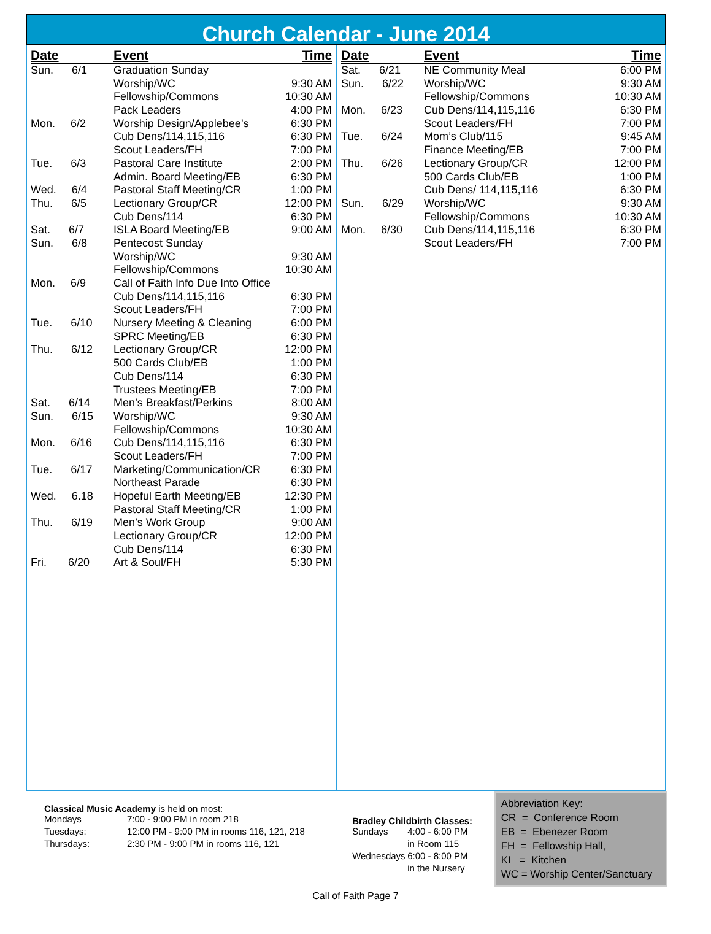Church Calendar - June 2014
| Date | Event | Time |
| --- | --- | --- |
| Sun. 6/1 | Graduation Sunday | |
| | Worship/WC | 9:30 AM |
| | Fellowship/Commons | 10:30 AM |
| | Pack Leaders | 4:00 PM |
| Mon. 6/2 | Worship Design/Applebee’s | 6:30 PM |
| | Cub Dens/114,115,116 | 6:30 PM |
| | Scout Leaders/FH | 7:00 PM |
| Tue. 6/3 | Pastoral Care Institute | 2:00 PM |
| | Admin. Board Meeting/EB | 6:30 PM |
| Wed. 6/4 | Pastoral Staff Meeting/CR | 1:00 PM |
| Thu. 6/5 | Lectionary Group/CR | 12:00 PM |
| | Cub Dens/114 | 6:30 PM |
| Sat. 6/7 | ISLA Board Meeting/EB | 9:00 AM |
| Sun. 6/8 | Pentecost Sunday | |
| | Worship/WC | 9:30 AM |
| | Fellowship/Commons | 10:30 AM |
| Mon. 6/9 | Call of Faith Info Due Into Office | |
| | Cub Dens/114,115,116 | 6:30 PM |
| | Scout Leaders/FH | 7:00 PM |
| Tue. 6/10 | Nursery Meeting & Cleaning | 6:00 PM |
| | SPRC Meeting/EB | 6:30 PM |
| Thu. 6/12 | Lectionary Group/CR | 12:00 PM |
| | 500 Cards Club/EB | 1:00 PM |
| | Cub Dens/114 | 6:30 PM |
| | Trustees Meeting/EB | 7:00 PM |
| Sat. 6/14 | Men’s Breakfast/Perkins | 8:00 AM |
| Sun. 6/15 | Worship/WC | 9:30 AM |
| | Fellowship/Commons | 10:30 AM |
| Mon. 6/16 | Cub Dens/114,115,116 | 6:30 PM |
| | Scout Leaders/FH | 7:00 PM |
| Tue. 6/17 | Marketing/Communication/CR | 6:30 PM |
| | Northeast Parade | 6:30 PM |
| Wed. 6.18 | Hopeful Earth Meeting/EB | 12:30 PM |
| | Pastoral Staff Meeting/CR | 1:00 PM |
| Thu. 6/19 | Men’s Work Group | 9:00 AM |
| | Lectionary Group/CR | 12:00 PM |
| | Cub Dens/114 | 6:30 PM |
| Fri. 6/20 | Art & Soul/FH | 5:30 PM |
| Date | Event | Time |
| --- | --- | --- |
| Sat. 6/21 | NE Community Meal | 6:00 PM |
| Sun. 6/22 | Worship/WC | 9:30 AM |
| | Fellowship/Commons | 10:30 AM |
| Mon. 6/23 | Cub Dens/114,115,116 | 6:30 PM |
| | Scout Leaders/FH | 7:00 PM |
| Tue. 6/24 | Mom’s Club/115 | 9:45 AM |
| | Finance Meeting/EB | 7:00 PM |
| Thu. 6/26 | Lectionary Group/CR | 12:00 PM |
| | 500 Cards Club/EB | 1:00 PM |
| | Cub Dens/ 114,115,116 | 6:30 PM |
| Sun. 6/29 | Worship/WC | 9:30 AM |
| | Fellowship/Commons | 10:30 AM |
| Mon. 6/30 | Cub Dens/114,115,116 | 6:30 PM |
| | Scout Leaders/FH | 7:00 PM |
Classical Music Academy is held on most:
| Mondays | 7:00 - 9:00 PM in room 218 |
| Tuesdays: | 12:00 PM - 9:00 PM in rooms 116, 121, 218 |
| Thursdays: | 2:30 PM - 9:00 PM in rooms 116, 121 |
Bradley Childbirth Classes:
| Sundays | 4:00 - 6:00 PM |
| | in Room 115 |
| Wednesdays | 6:00 - 8:00 PM |
| | in the Nursery |
Abbreviation Key:
CR = Conference Room
EB = Ebenezer Room
FH = Fellowship Hall,
KI = Kitchen
WC = Worship Center/Sanctuary
Call of Faith Page 7